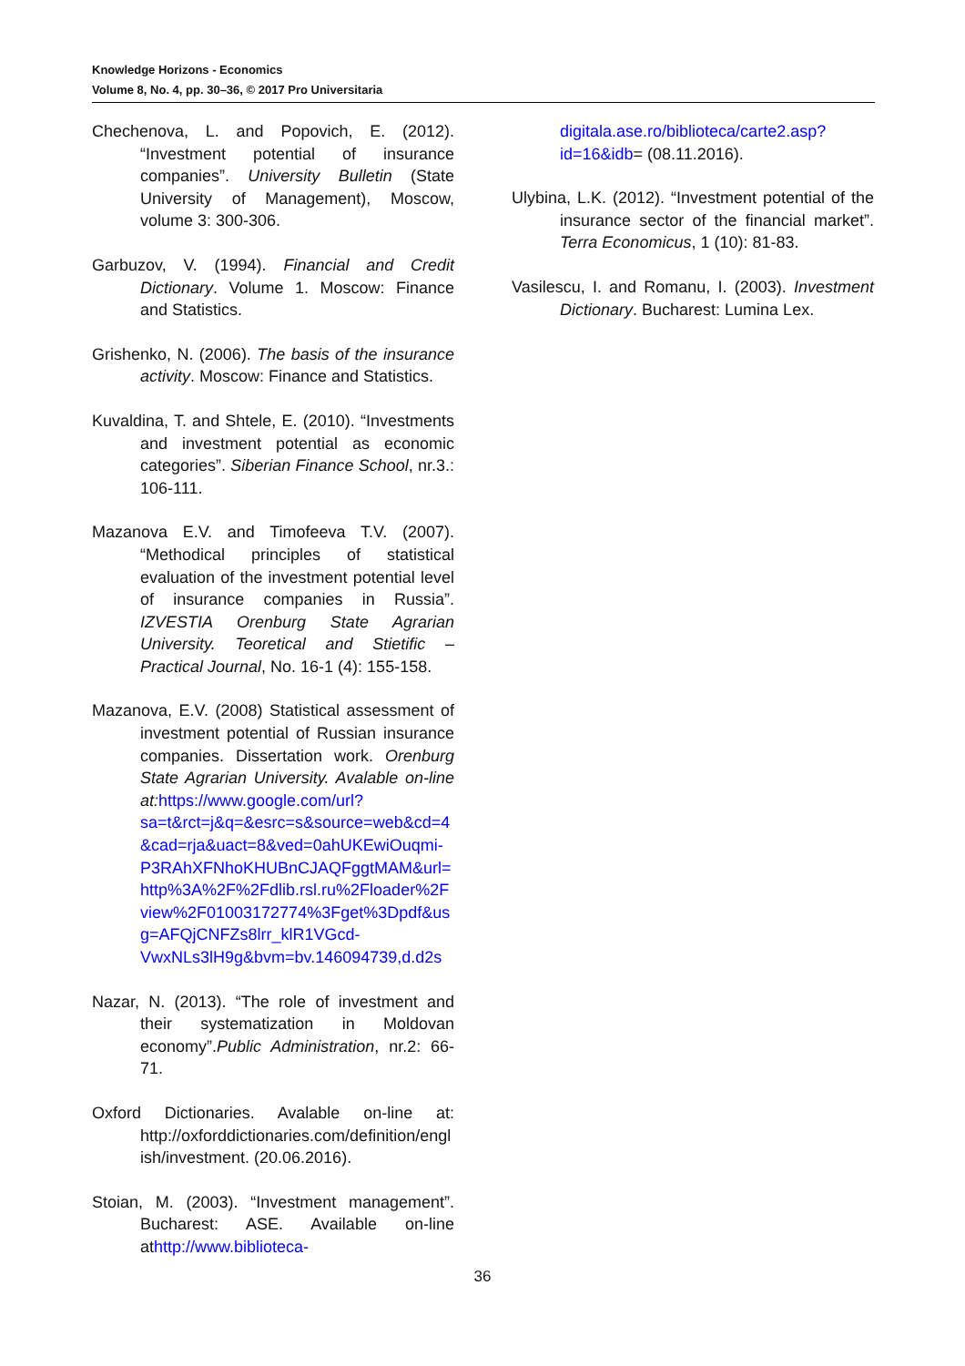Knowledge Horizons - Economics
Volume 8, No. 4, pp. 30–36, © 2017 Pro Universitaria
Chechenova, L. and Popovich, E. (2012). “Investment potential of insurance companies”. University Bulletin (State University of Management), Moscow, volume 3: 300-306.
Garbuzov, V. (1994). Financial and Credit Dictionary. Volume 1. Moscow: Finance and Statistics.
Grishenko, N. (2006). The basis of the insurance activity. Moscow: Finance and Statistics.
Kuvaldina, T. and Shtele, E. (2010). “Investments and investment potential as economic categories”. Siberian Finance School, nr.3.: 106-111.
Mazanova E.V. and Timofeeva T.V. (2007). “Methodical principles of statistical evaluation of the investment potential level of insurance companies in Russia”. IZVESTIA Orenburg State Agrarian University. Teoretical and Stietific – Practical Journal, No. 16-1 (4): 155-158.
Mazanova, E.V. (2008) Statistical assessment of investment potential of Russian insurance companies. Dissertation work. Orenburg State Agrarian University. Avalable on-line at: https://www.google.com/url?sa=t&rct=j&q=&esrc=s&source=web&cd=4&cad=rja&uact=8&ved=0ahUKEwiOuqmi-P3RAhXFNhoKHUBnCJAQFggtMAM&url=http%3A%2F%2Fdlib.rsl.ru%2Floader%2Fview%2F01003172774%3Fget%3Dpdf&usg=AFQjCNFZs8lrr_klR1VGcd-VwxNLs3lH9g&bvm=bv.146094739,d.d2s
Nazar, N. (2013). “The role of investment and their systematization in Moldovan economy”.Public Administration, nr.2: 66-71.
Oxford Dictionaries. Avalable on-line at: http://oxforddictionaries.com/definition/english/investment. (20.06.2016).
Stoian, M. (2003). “Investment management”. Bucharest: ASE. Available on-line athttp://www.biblioteca-
digitala.ase.ro/biblioteca/carte2.asp?id=16&idb= (08.11.2016).
Ulybina, L.K. (2012). “Investment potential of the insurance sector of the financial market”. Terra Economicus, 1 (10): 81-83.
Vasilescu, I. and Romanu, I. (2003). Investment Dictionary. Bucharest: Lumina Lex.
36